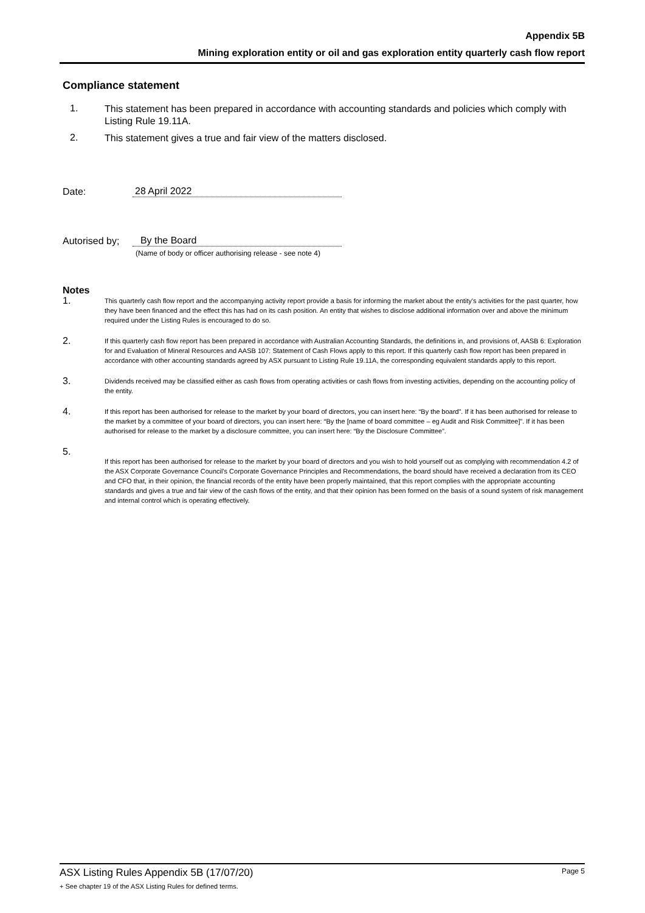Appendix 5B
Mining exploration entity or oil and gas exploration entity quarterly cash flow report
Compliance statement
1. This statement has been prepared in accordance with accounting standards and policies which comply with Listing Rule 19.11A.
2. This statement gives a true and fair view of the matters disclosed.
Date: 28 April 2022
Autorised by; By the Board
(Name of body or officer authorising release - see note 4)
Notes
1. This quarterly cash flow report and the accompanying activity report provide a basis for informing the market about the entity's activities for the past quarter, how they have been financed and the effect this has had on its cash position. An entity that wishes to disclose additional information over and above the minimum required under the Listing Rules is encouraged to do so.
2. If this quarterly cash flow report has been prepared in accordance with Australian Accounting Standards, the definitions in, and provisions of, AASB 6: Exploration for and Evaluation of Mineral Resources and AASB 107: Statement of Cash Flows apply to this report. If this quarterly cash flow report has been prepared in accordance with other accounting standards agreed by ASX pursuant to Listing Rule 19.11A, the corresponding equivalent standards apply to this report.
3. Dividends received may be classified either as cash flows from operating activities or cash flows from investing activities, depending on the accounting policy of the entity.
4. If this report has been authorised for release to the market by your board of directors, you can insert here: “By the board”. If it has been authorised for release to the market by a committee of your board of directors, you can insert here: “By the [name of board committee – eg Audit and Risk Committee]”. If it has been authorised for release to the market by a disclosure committee, you can insert here: “By the Disclosure Committee”.
5.
If this report has been authorised for release to the market by your board of directors and you wish to hold yourself out as complying with recommendation 4.2 of the ASX Corporate Governance Council's Corporate Governance Principles and Recommendations, the board should have received a declaration from its CEO and CFO that, in their opinion, the financial records of the entity have been properly maintained, that this report complies with the appropriate accounting standards and gives a true and fair view of the cash flows of the entity, and that their opinion has been formed on the basis of a sound system of risk management and internal control which is operating effectively.
ASX Listing Rules Appendix 5B (17/07/20) Page 5
+ See chapter 19 of the ASX Listing Rules for defined terms.